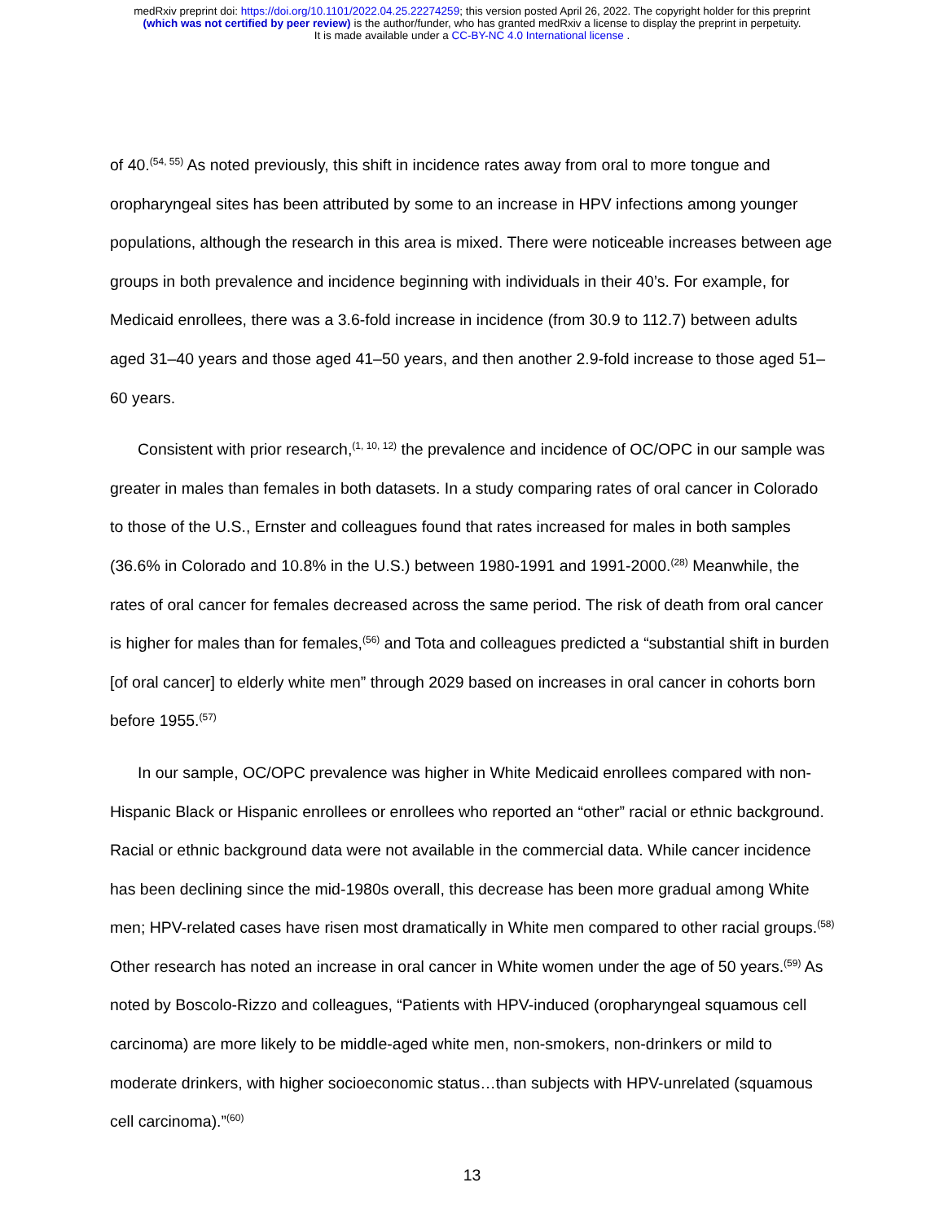medRxiv preprint doi: https://doi.org/10.1101/2022.04.25.22274259; this version posted April 26, 2022. The copyright holder for this preprint
(which was not certified by peer review) is the author/funder, who has granted medRxiv a license to display the preprint in perpetuity.
It is made available under a CC-BY-NC 4.0 International license .
of 40.<sup>(54, 55)</sup> As noted previously, this shift in incidence rates away from oral to more tongue and oropharyngeal sites has been attributed by some to an increase in HPV infections among younger populations, although the research in this area is mixed. There were noticeable increases between age groups in both prevalence and incidence beginning with individuals in their 40’s. For example, for Medicaid enrollees, there was a 3.6-fold increase in incidence (from 30.9 to 112.7) between adults aged 31–40 years and those aged 41–50 years, and then another 2.9-fold increase to those aged 51–60 years.
Consistent with prior research,<sup>(1, 10, 12)</sup> the prevalence and incidence of OC/OPC in our sample was greater in males than females in both datasets. In a study comparing rates of oral cancer in Colorado to those of the U.S., Ernster and colleagues found that rates increased for males in both samples (36.6% in Colorado and 10.8% in the U.S.) between 1980-1991 and 1991-2000.<sup>(28)</sup> Meanwhile, the rates of oral cancer for females decreased across the same period. The risk of death from oral cancer is higher for males than for females,<sup>(56)</sup> and Tota and colleagues predicted a “substantial shift in burden [of oral cancer] to elderly white men” through 2029 based on increases in oral cancer in cohorts born before 1955.<sup>(57)</sup>
In our sample, OC/OPC prevalence was higher in White Medicaid enrollees compared with non-Hispanic Black or Hispanic enrollees or enrollees who reported an “other” racial or ethnic background. Racial or ethnic background data were not available in the commercial data. While cancer incidence has been declining since the mid-1980s overall, this decrease has been more gradual among White men; HPV-related cases have risen most dramatically in White men compared to other racial groups.<sup>(58)</sup> Other research has noted an increase in oral cancer in White women under the age of 50 years.<sup>(59)</sup> As noted by Boscolo-Rizzo and colleagues, “Patients with HPV-induced (oropharyngeal squamous cell carcinoma) are more likely to be middle-aged white men, non-smokers, non-drinkers or mild to moderate drinkers, with higher socioeconomic status…than subjects with HPV-unrelated (squamous cell carcinoma).”<sup>(60)</sup>
13